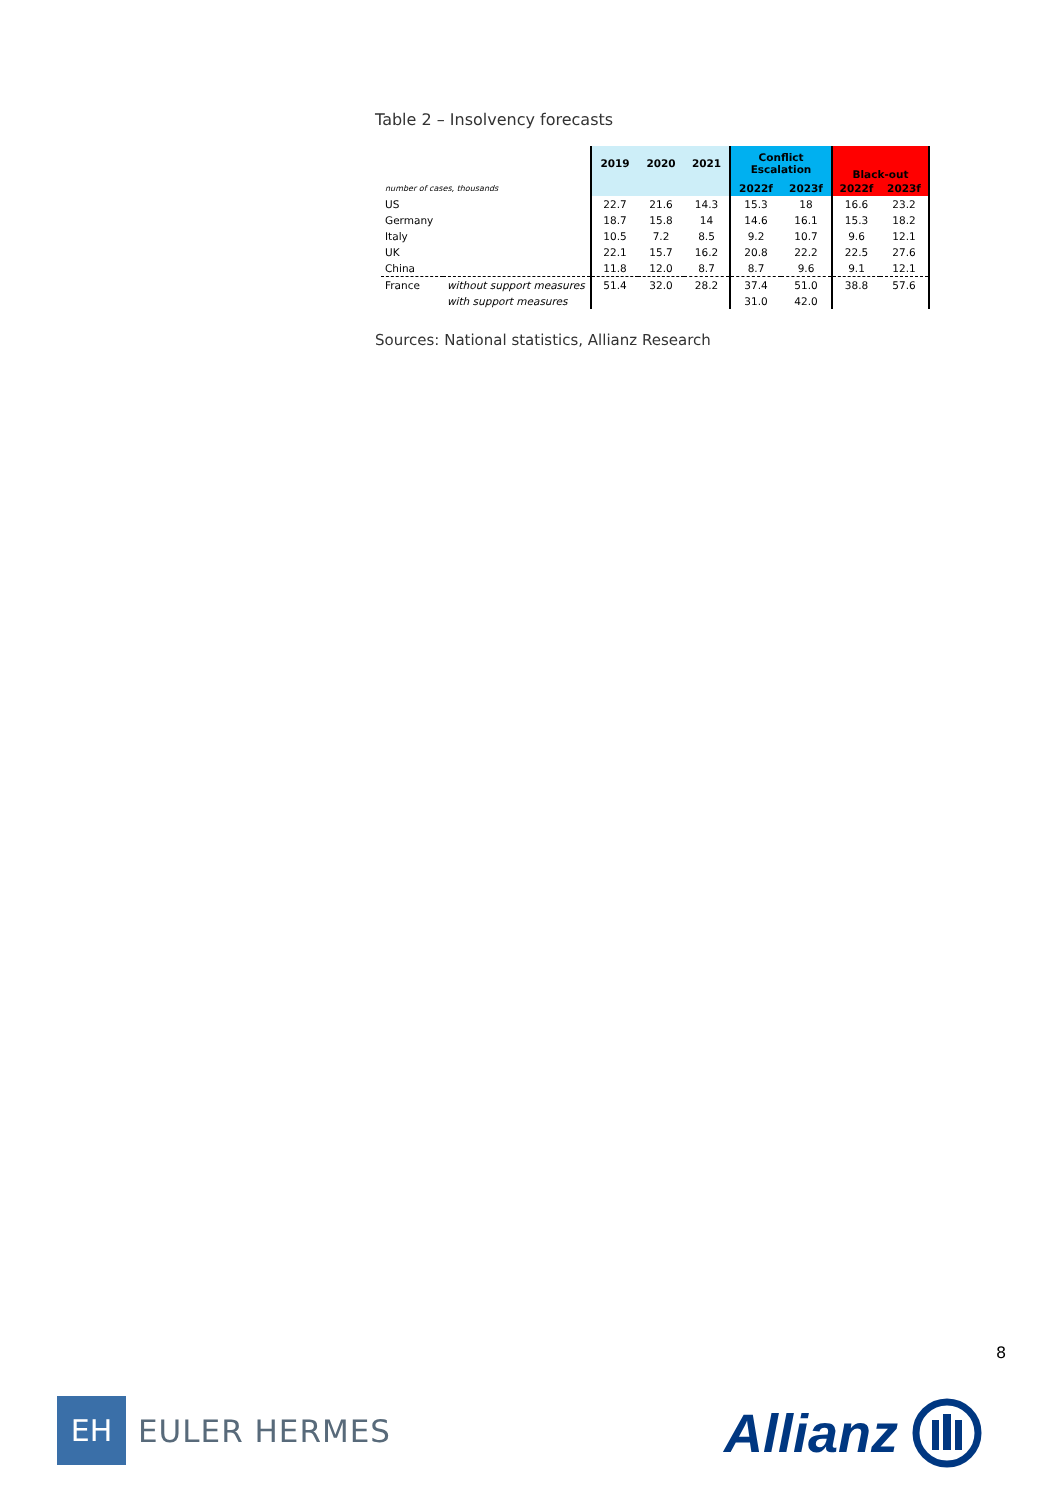Table 2 – Insolvency forecasts
| | | 2019 | 2020 | 2021 | Conflict Escalation | | Black-out | |
| number of cases, thousands | | | | | 2022f | 2023f | 2022f | 2023f |
| US | | 22.7 | 21.6 | 14.3 | 15.3 | 18 | 16.6 | 23.2 |
| Germany | | 18.7 | 15.8 | 14 | 14.6 | 16.1 | 15.3 | 18.2 |
| Italy | | 10.5 | 7.2 | 8.5 | 9.2 | 10.7 | 9.6 | 12.1 |
| UK | | 22.1 | 15.7 | 16.2 | 20.8 | 22.2 | 22.5 | 27.6 |
| China | | 11.8 | 12.0 | 8.7 | 8.7 | 9.6 | 9.1 | 12.1 |
| France | without support measures | 51.4 | 32.0 | 28.2 | 37.4 | 51.0 | 38.8 | 57.6 |
| | with support measures | | | | 31.0 | 42.0 | | |
Sources: National statistics, Allianz Research
8
EH
EULER HERMES
Allianz